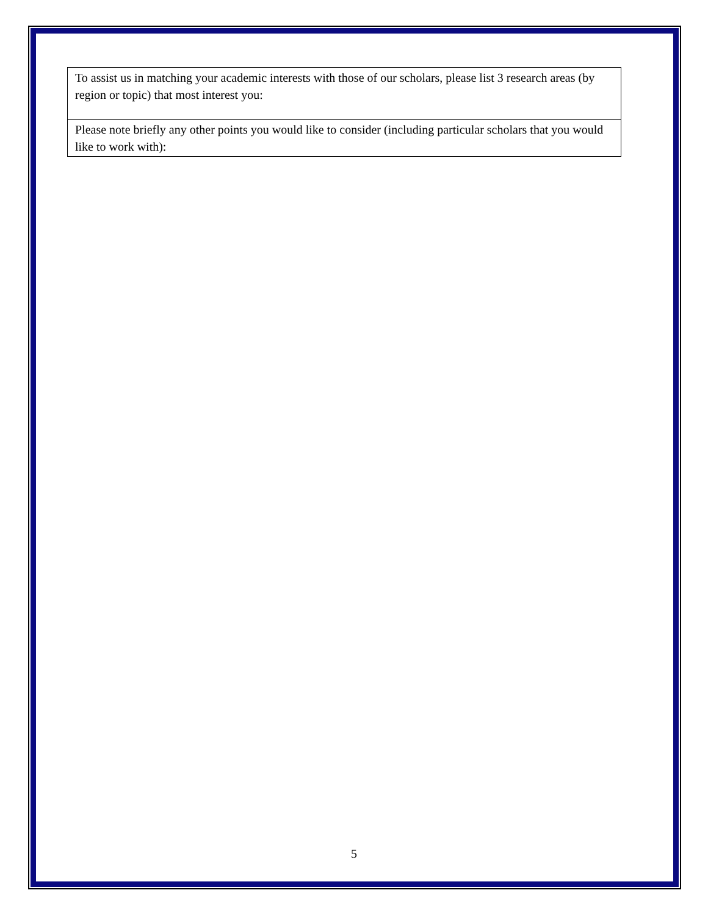| To assist us in matching your academic interests with those of our scholars, please list 3 research areas (by region or topic) that most interest you: |
| Please note briefly any other points you would like to consider (including particular scholars that you would like to work with): |
5